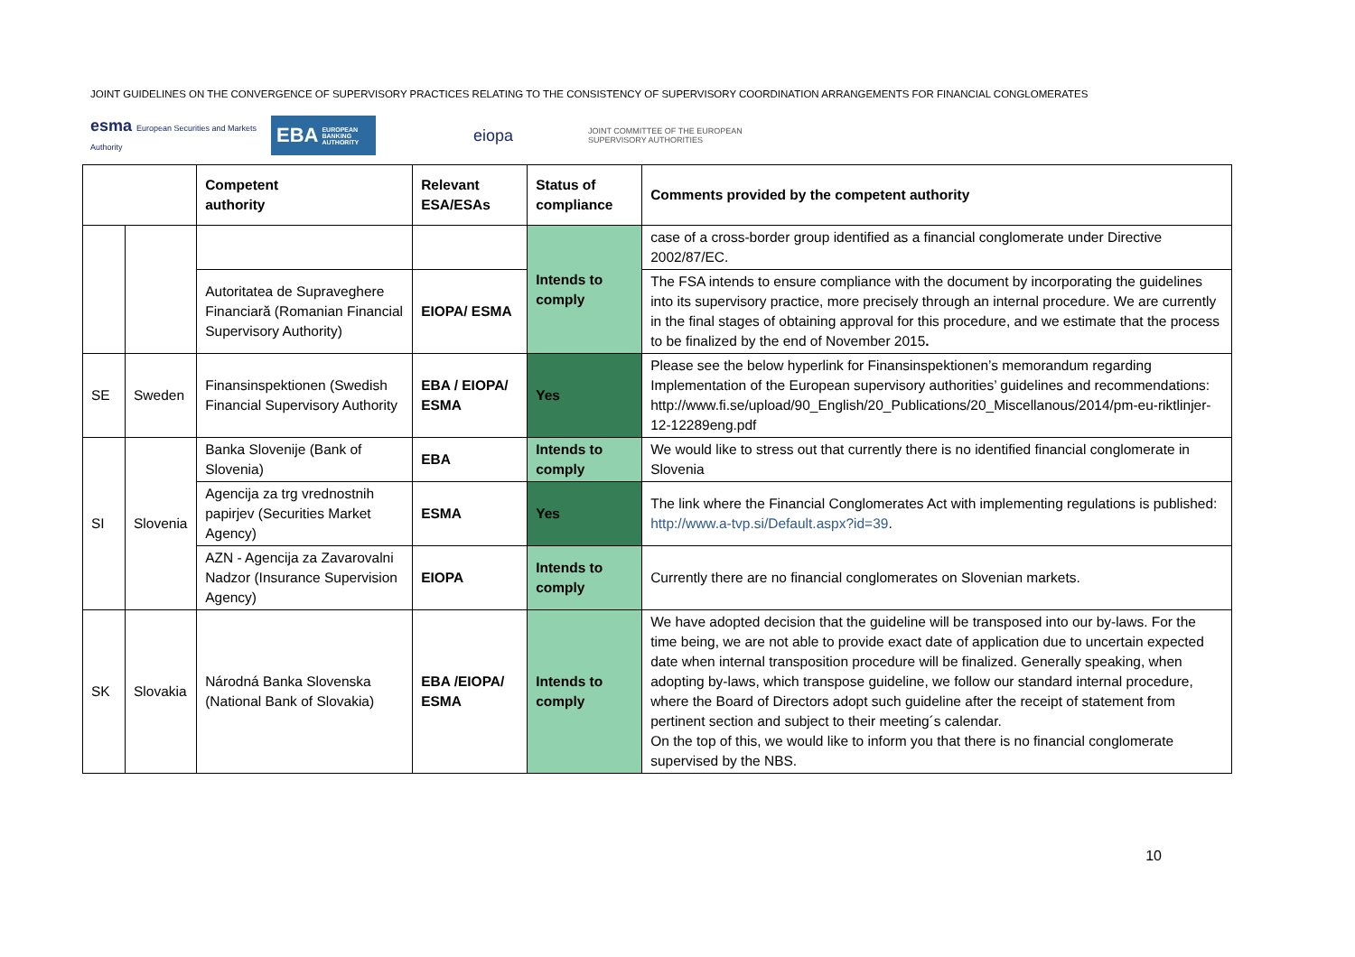JOINT GUIDELINES ON THE CONVERGENCE OF SUPERVISORY PRACTICES RELATING TO THE CONSISTENCY OF SUPERVISORY COORDINATION ARRANGEMENTS FOR FINANCIAL CONGLOMERATES
esma European Securities and Markets Authority
EBA EUROPEAN BANKING AUTHORITY
eiopa
JOINT COMMITTEE OF THE EUROPEAN
SUPERVISORY AUTHORITIES
| | | Competent authority | Relevant ESA/ESAs | Status of compliance | Comments provided by the competent authority |
| --- | --- | --- | --- | --- | --- |
| | | | | Intends to comply | case of a cross-border group identified as a financial conglomerate under Directive 2002/87/EC. |
| | | Autoritatea de Supraveghere Financiară (Romanian Financial Supervisory Authority) | EIOPA/ ESMA | | The FSA intends to ensure compliance with the document by incorporating the guidelines into its supervisory practice, more precisely through an internal procedure. We are currently in the final stages of obtaining approval for this procedure, and we estimate that the process to be finalized by the end of November 2015 . |
| SE | Sweden | Finansinspektionen (Swedish Financial Supervisory Authority | EBA / EIOPA/ ESMA | Yes | Please see the below hyperlink for Finansinspektionen’s memorandum regarding Implementation of the European supervisory authorities’ guidelines and recommendations: http://www.fi.se/upload/90_English/20_Publications/20_Miscellanous/2014/pm-eu-riktlinjer-12-12289eng.pdf |
| SI | Slovenia | Banka Slovenije (Bank of Slovenia) | EBA | Intends to comply | We would like to stress out that currently there is no identified financial conglomerate in Slovenia |
| | | Agencija za trg vrednostnih papirjev (Securities Market Agency) | ESMA | Yes | The link where the Financial Conglomerates Act with implementing regulations is published: http://www.a-tvp.si/Default.aspx?id=39 . |
| | | AZN - Agencija za Zavarovalni Nadzor (Insurance Supervision Agency) | EIOPA | Intends to comply | Currently there are no financial conglomerates on Slovenian markets. |
| SK | Slovakia | Národná Banka Slovenska (National Bank of Slovakia) | EBA /EIOPA/ ESMA | Intends to comply | We have adopted decision that the guideline will be transposed into our by-laws. For the time being, we are not able to provide exact date of application due to uncertain expected date when internal transposition procedure will be finalized. Generally speaking, when adopting by-laws, which transpose guideline, we follow our standard internal procedure, where the Board of Directors adopt such guideline after the receipt of statement from pertinent section and subject to their meeting´s calendar. On the top of this, we would like to inform you that there is no financial conglomerate supervised by the NBS. |
10